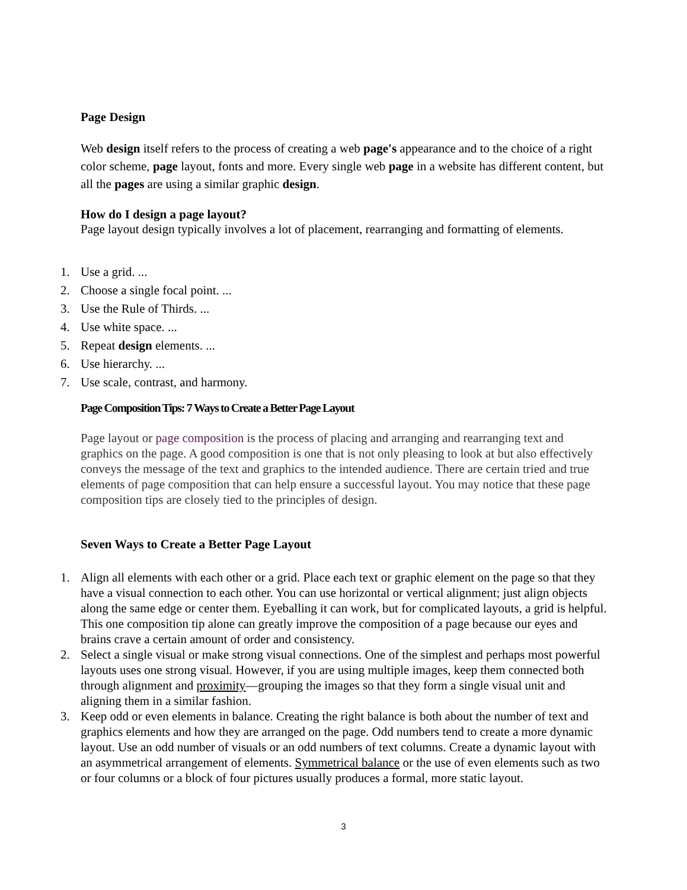Page Design
Web design itself refers to the process of creating a web page's appearance and to the choice of a right color scheme, page layout, fonts and more. Every single web page in a website has different content, but all the pages are using a similar graphic design.
How do I design a page layout?
Page layout design typically involves a lot of placement, rearranging and formatting of elements.
1. Use a grid. ...
2. Choose a single focal point. ...
3. Use the Rule of Thirds. ...
4. Use white space. ...
5. Repeat design elements. ...
6. Use hierarchy. ...
7. Use scale, contrast, and harmony.
Page Composition Tips: 7 Ways to Create a Better Page Layout
Page layout or page composition is the process of placing and arranging and rearranging text and graphics on the page. A good composition is one that is not only pleasing to look at but also effectively conveys the message of the text and graphics to the intended audience. There are certain tried and true elements of page composition that can help ensure a successful layout. You may notice that these page composition tips are closely tied to the principles of design.
Seven Ways to Create a Better Page Layout
1. Align all elements with each other or a grid. Place each text or graphic element on the page so that they have a visual connection to each other. You can use horizontal or vertical alignment; just align objects along the same edge or center them. Eyeballing it can work, but for complicated layouts, a grid is helpful. This one composition tip alone can greatly improve the composition of a page because our eyes and brains crave a certain amount of order and consistency.
2. Select a single visual or make strong visual connections. One of the simplest and perhaps most powerful layouts uses one strong visual. However, if you are using multiple images, keep them connected both through alignment and proximity—grouping the images so that they form a single visual unit and aligning them in a similar fashion.
3. Keep odd or even elements in balance. Creating the right balance is both about the number of text and graphics elements and how they are arranged on the page. Odd numbers tend to create a more dynamic layout. Use an odd number of visuals or an odd numbers of text columns. Create a dynamic layout with an asymmetrical arrangement of elements. Symmetrical balance or the use of even elements such as two or four columns or a block of four pictures usually produces a formal, more static layout.
3